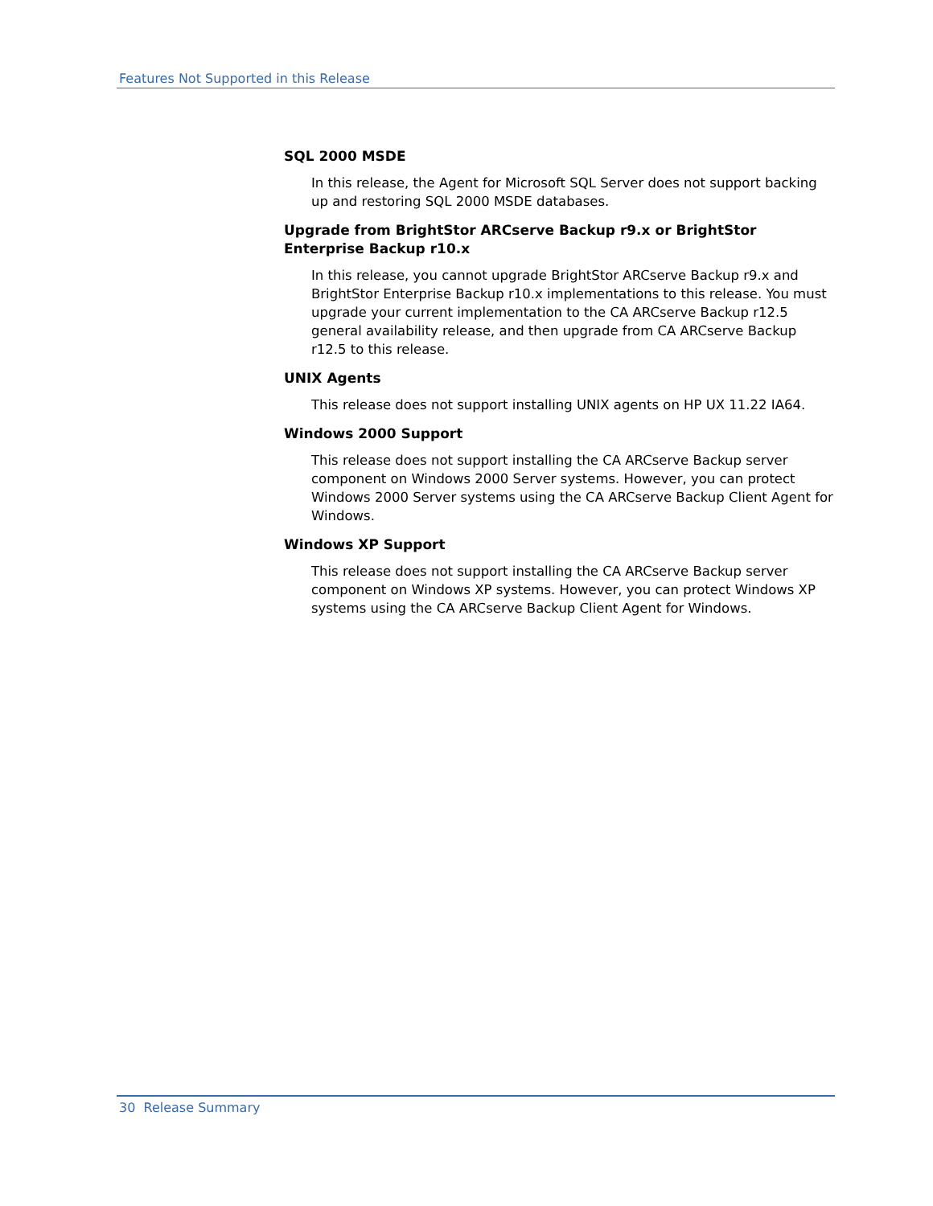Features Not Supported in this Release
SQL 2000 MSDE
In this release, the Agent for Microsoft SQL Server does not support backing up and restoring SQL 2000 MSDE databases.
Upgrade from BrightStor ARCserve Backup r9.x or BrightStor Enterprise Backup r10.x
In this release, you cannot upgrade BrightStor ARCserve Backup r9.x and BrightStor Enterprise Backup r10.x implementations to this release. You must upgrade your current implementation to the CA ARCserve Backup r12.5 general availability release, and then upgrade from CA ARCserve Backup r12.5 to this release.
UNIX Agents
This release does not support installing UNIX agents on HP UX 11.22 IA64.
Windows 2000 Support
This release does not support installing the CA ARCserve Backup server component on Windows 2000 Server systems. However, you can protect Windows 2000 Server systems using the CA ARCserve Backup Client Agent for Windows.
Windows XP Support
This release does not support installing the CA ARCserve Backup server component on Windows XP systems. However, you can protect Windows XP systems using the CA ARCserve Backup Client Agent for Windows.
30 Release Summary